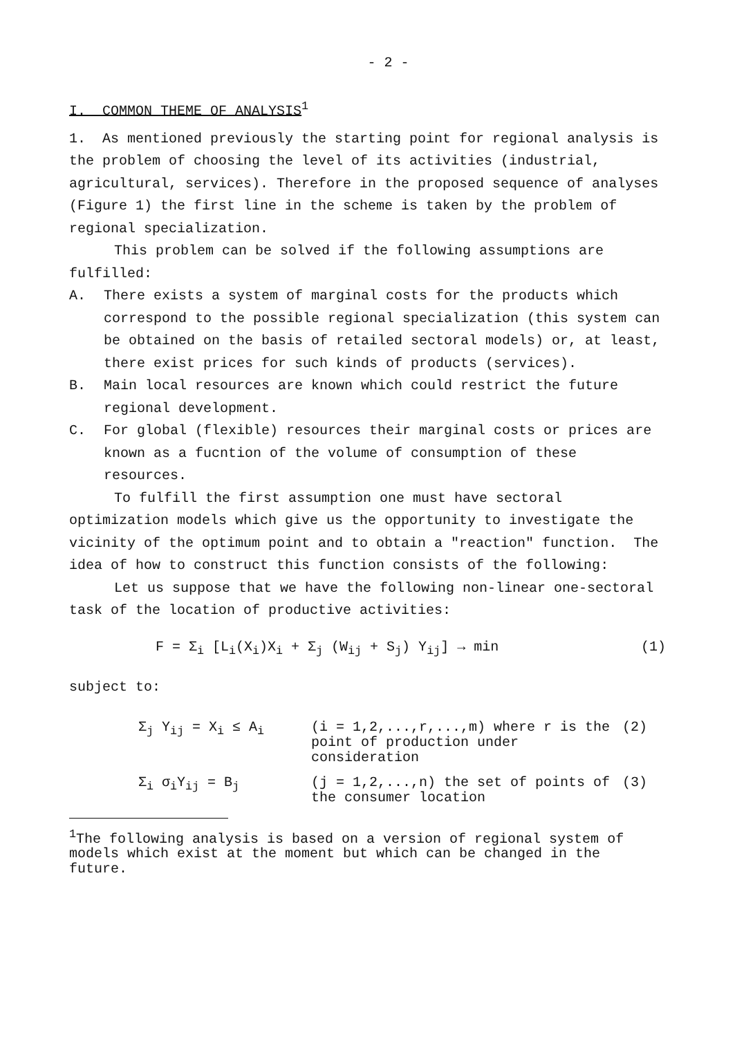- 2 -
I. COMMON THEME OF ANALYSIS<sup>1</sup>
1. As mentioned previously the starting point for regional analysis is the problem of choosing the level of its activities (industrial, agricultural, services). Therefore in the proposed sequence of analyses (Figure 1) the first line in the scheme is taken by the problem of regional specialization.
This problem can be solved if the following assumptions are fulfilled:
A. There exists a system of marginal costs for the products which correspond to the possible regional specialization (this system can be obtained on the basis of retailed sectoral models) or, at least, there exist prices for such kinds of products (services).
B. Main local resources are known which could restrict the future regional development.
C. For global (flexible) resources their marginal costs or prices are known as a fucntion of the volume of consumption of these resources.
To fulfill the first assumption one must have sectoral optimization models which give us the opportunity to investigate the vicinity of the optimum point and to obtain a "reaction" function. The idea of how to construct this function consists of the following:
Let us suppose that we have the following non-linear one-sectoral task of the location of productive activities:
F = Σ<sub>i</sub> [L<sub>i</sub>(X<sub>i</sub>)X<sub>i</sub> + Σ<sub>j</sub> (W<sub>ij</sub> + S<sub>j</sub>) Y<sub>ij</sub>] → min (1)
subject to:
| Σ<sub>j</sub> Y<sub>ij</sub> = X<sub>i</sub> ≤ A<sub>i</sub> | (i = 1,2,...,r,...,m) where r is the point of production under consideration | (2) |
| Σ<sub>i</sub> σ<sub>i</sub>Y<sub>ij</sub> = B<sub>j</sub> | (j = 1,2,...,n) the set of points of the consumer location | (3) |
<sup>1</sup> The following analysis is based on a version of regional system of models which exist at the moment but which can be changed in the future.